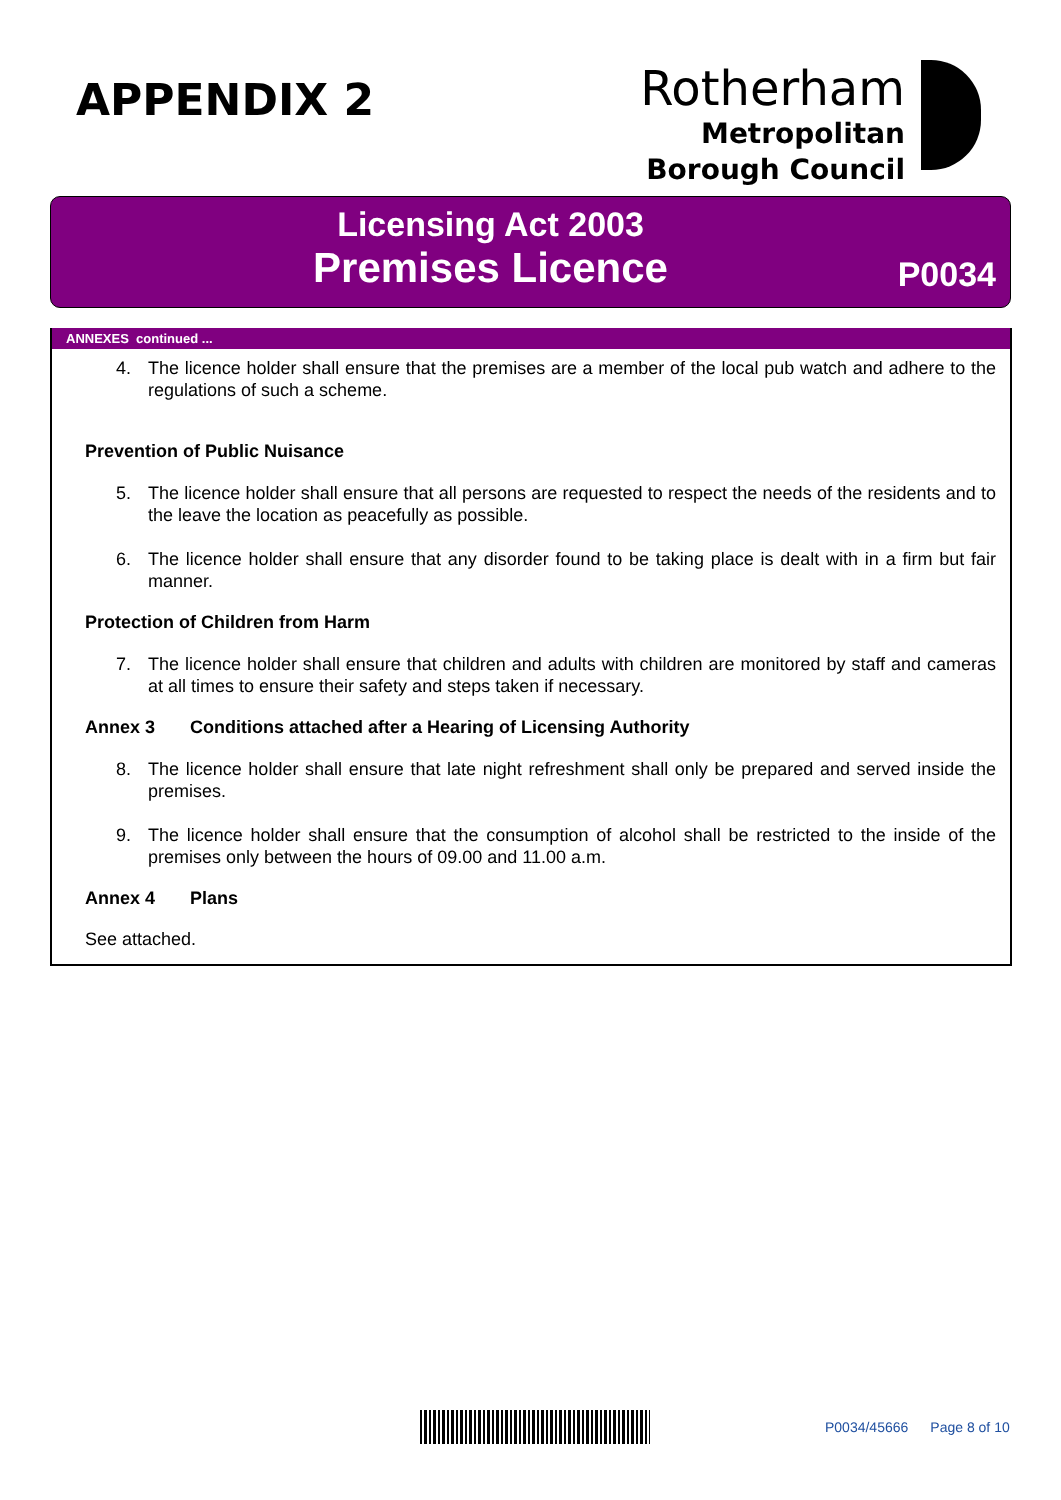APPENDIX 2
Rotherham
Metropolitan
Borough Council
Licensing Act 2003
Premises Licence
P0034
ANNEXES continued ...
4. The licence holder shall ensure that the premises are a member of the local pub watch and adhere to the regulations of such a scheme.
Prevention of Public Nuisance
5. The licence holder shall ensure that all persons are requested to respect the needs of the residents and to the leave the location as peacefully as possible.
6. The licence holder shall ensure that any disorder found to be taking place is dealt with in a firm but fair manner.
Protection of Children from Harm
7. The licence holder shall ensure that children and adults with children are monitored by staff and cameras at all times to ensure their safety and steps taken if necessary.
Annex 3 Conditions attached after a Hearing of Licensing Authority
8. The licence holder shall ensure that late night refreshment shall only be prepared and served inside the premises.
9. The licence holder shall ensure that the consumption of alcohol shall be restricted to the inside of the premises only between the hours of 09.00 and 11.00 a.m.
Annex 4 Plans
See attached.
P0034/45666 Page 8 of 10